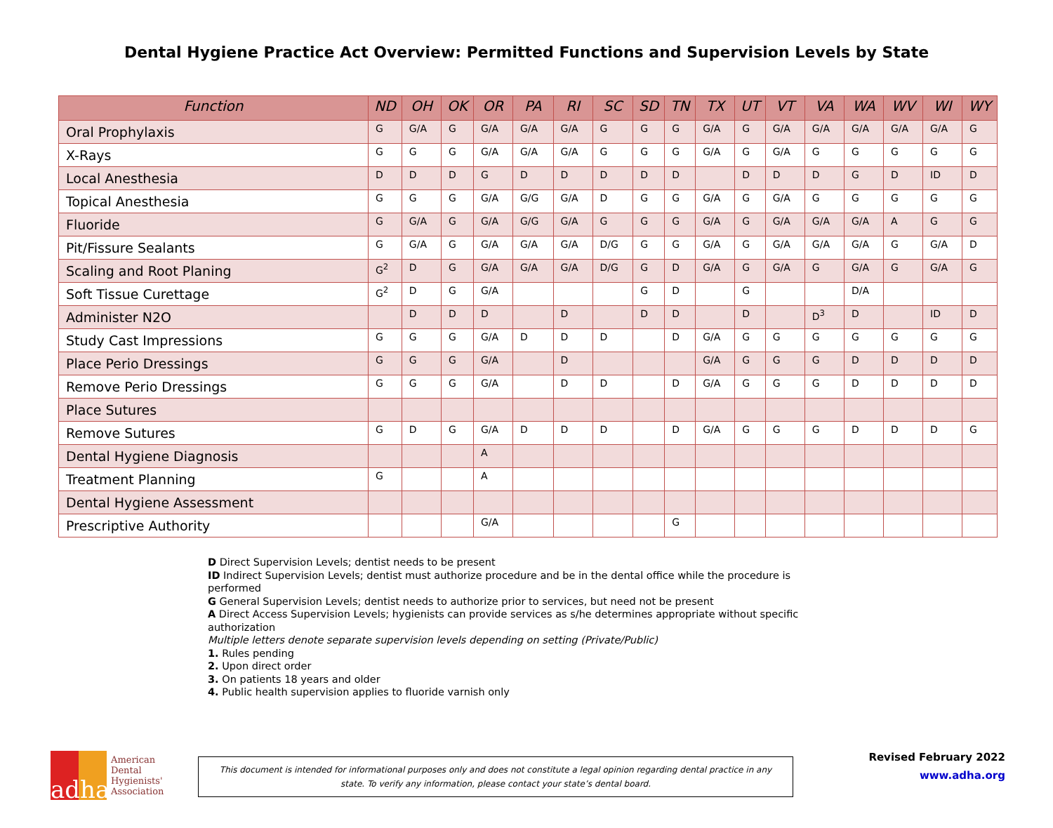Dental Hygiene Practice Act Overview: Permitted Functions and Supervision Levels by State
| Function | ND | OH | OK | OR | PA | RI | SC | SD | TN | TX | UT | VT | VA | WA | WV | WI | WY |
| --- | --- | --- | --- | --- | --- | --- | --- | --- | --- | --- | --- | --- | --- | --- | --- | --- | --- |
| Oral Prophylaxis | G | G/A | G | G/A | G/A | G/A | G | G | G | G/A | G | G/A | G/A | G/A | G/A | G/A | G |
| X-Rays | G | G | G | G/A | G/A | G/A | G | G | G | G/A | G | G/A | G | G | G | G | G |
| Local Anesthesia | D | D | D | G | D | D | D | D | D | | D | D | D | G | D | ID | D |
| Topical Anesthesia | G | G | G | G/A | G/G | G/A | D | G | G | G/A | G | G/A | G | G | G | G | G |
| Fluoride | G | G/A | G | G/A | G/G | G/A | G | G | G | G/A | G | G/A | G/A | G/A | A | G | G |
| Pit/Fissure Sealants | G | G/A | G | G/A | G/A | G/A | D/G | G | G | G/A | G | G/A | G/A | G/A | G | G/A | D |
| Scaling and Root Planing | G<sup>2</sup> | D | G | G/A | G/A | G/A | D/G | G | D | G/A | G | G/A | G | G/A | G | G/A | G |
| Soft Tissue Curettage | G<sup>2</sup> | D | G | G/A | | | | G | D | | G | | | D/A | | | |
| Administer N2O | | D | D | D | | D | | D | D | | D | | D<sup>3</sup> | D | | ID | D |
| Study Cast Impressions | G | G | G | G/A | D | D | D | | D | G/A | G | G | G | G | G | G | G |
| Place Perio Dressings | G | G | G | G/A | | D | | | | G/A | G | G | G | D | D | D | D |
| Remove Perio Dressings | G | G | G | G/A | | D | D | | D | G/A | G | G | G | D | D | D | D |
| Place Sutures | | | | | | | | | | | | | | | | | |
| Remove Sutures | G | D | G | G/A | D | D | D | | D | G/A | G | G | G | D | D | D | G |
| Dental Hygiene Diagnosis | | | | A | | | | | | | | | | | | | |
| Treatment Planning | G | | | A | | | | | | | | | | | | | |
| Dental Hygiene Assessment | | | | | | | | | | | | | | | | | |
| Prescriptive Authority | | | | G/A | | | | | G | | | | | | | | |
D Direct Supervision Levels; dentist needs to be present
ID Indirect Supervision Levels; dentist must authorize procedure and be in the dental office while the procedure is performed
G General Supervision Levels; dentist needs to authorize prior to services, but need not be present
A Direct Access Supervision Levels; hygienists can provide services as s/he determines appropriate without specific authorization
Multiple letters denote separate supervision levels depending on setting (Private/Public)
1. Rules pending
2. Upon direct order
3. On patients 18 years and older
4. Public health supervision applies to fluoride varnish only
adha
American
Dental
Hygienists'
Association
This document is intended for informational purposes only and does not constitute a legal opinion regarding dental practice in any
state. To verify any information, please contact your state’s dental board.
Revised February 2022
www.adha.org